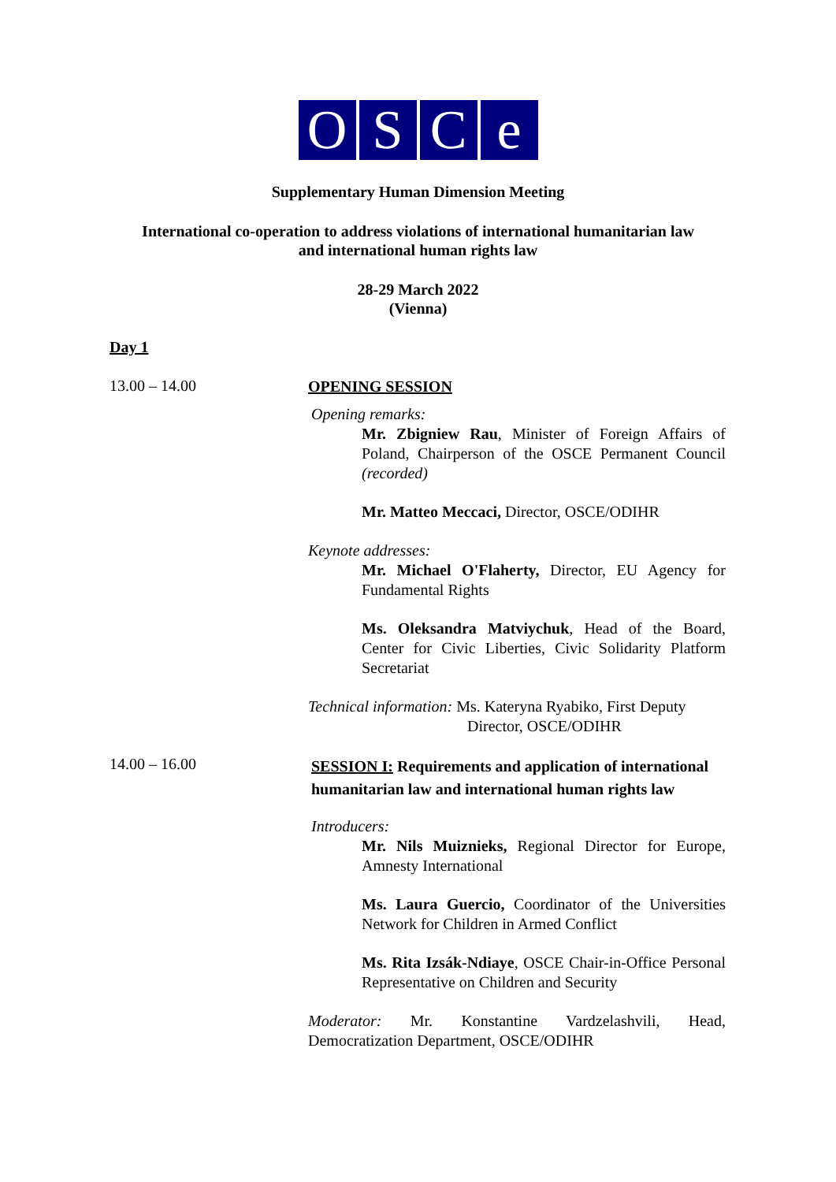OSCe
Supplementary Human Dimension Meeting
International co-operation to address violations of international humanitarian law
and international human rights law
28-29 March 2022
(Vienna)
Day 1
13.00 – 14.00
OPENING SESSION
Opening remarks:
Mr. Zbigniew Rau, Minister of Foreign Affairs of Poland, Chairperson of the OSCE Permanent Council (recorded)
Mr. Matteo Meccaci, Director, OSCE/ODIHR
Keynote addresses:
Mr. Michael O'Flaherty, Director, EU Agency for Fundamental Rights
Ms. Oleksandra Matviychuk, Head of the Board, Center for Civic Liberties, Civic Solidarity Platform Secretariat
Technical information: Ms. Kateryna Ryabiko, First Deputy
Director, OSCE/ODIHR
14.00 – 16.00
SESSION I: Requirements and application of international humanitarian law and international human rights law
Introducers:
Mr. Nils Muiznieks, Regional Director for Europe, Amnesty International
Ms. Laura Guercio, Coordinator of the Universities Network for Children in Armed Conflict
Ms. Rita Izsák-Ndiaye, OSCE Chair-in-Office Personal Representative on Children and Security
Moderator: Mr. Konstantine Vardzelashvili, Head, Democratization Department, OSCE/ODIHR